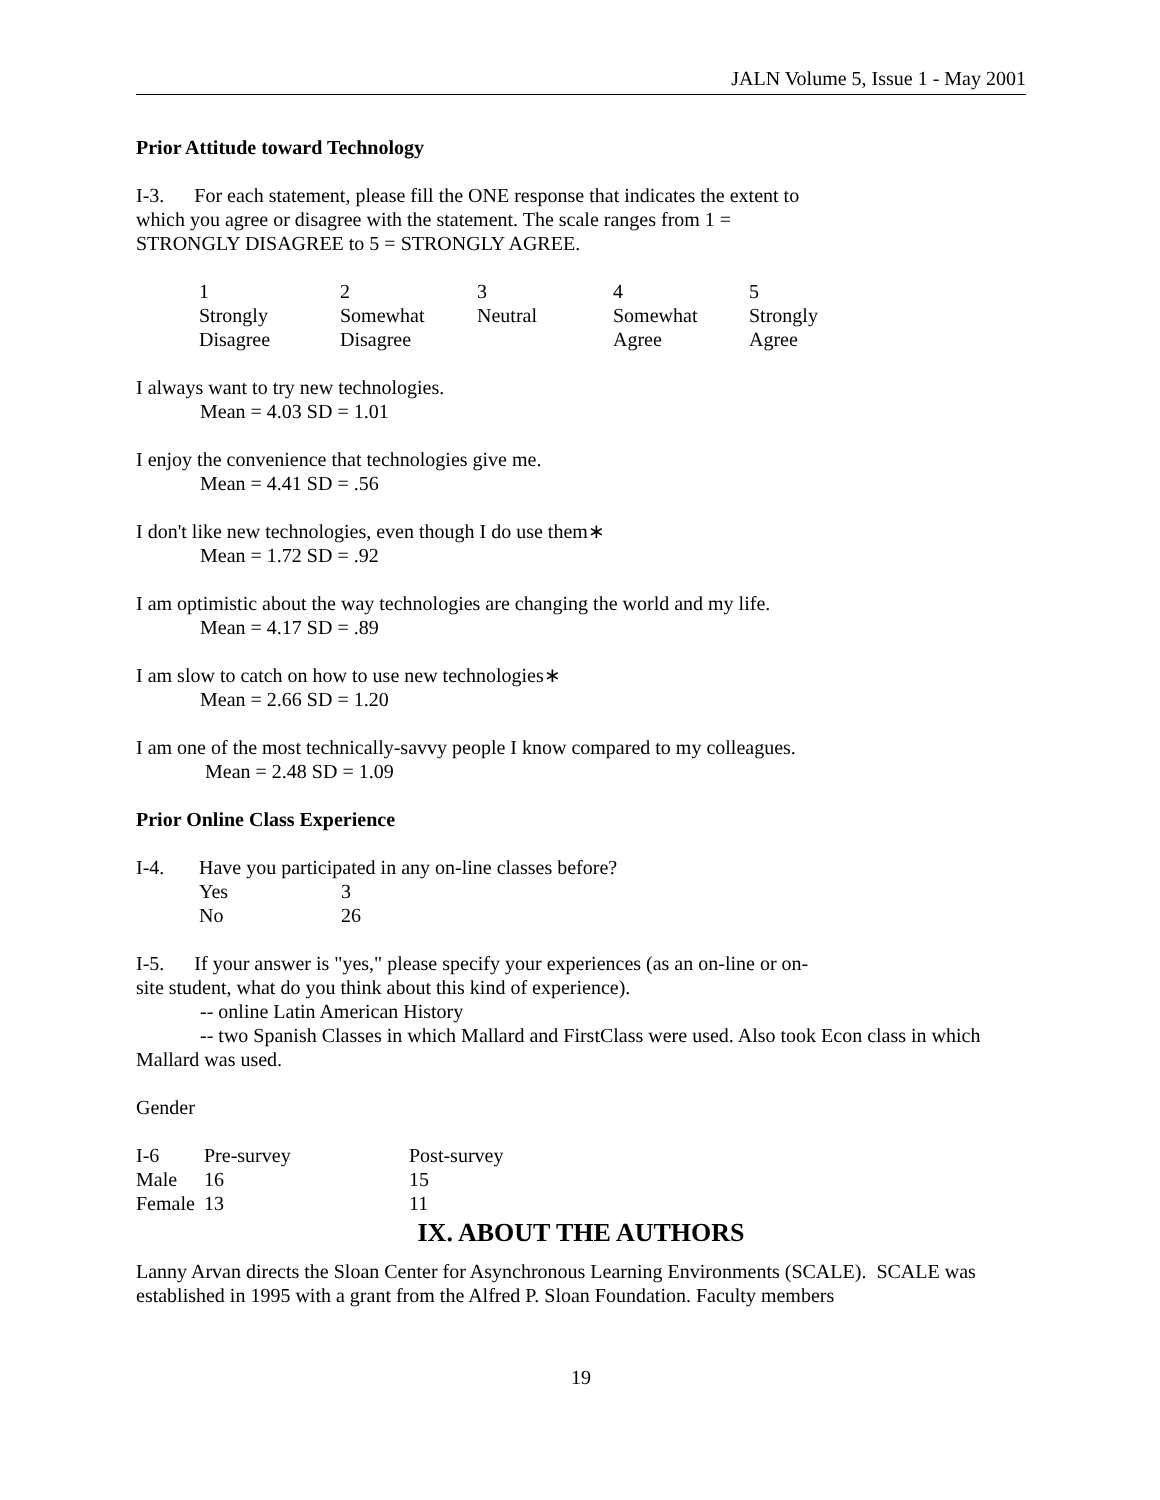JALN Volume 5, Issue 1 - May 2001
Prior Attitude toward Technology
I-3. For each statement, please fill the ONE response that indicates the extent to
which you agree or disagree with the statement. The scale ranges from 1 =
STRONGLY DISAGREE to 5 = STRONGLY AGREE.
| 1 Strongly Disagree | 2 Somewhat Disagree | 3 Neutral | 4 Somewhat Agree | 5 Strongly Agree |
I always want to try new technologies.
Mean = 4.03 SD = 1.01
I enjoy the convenience that technologies give me.
Mean = 4.41 SD = .56
I don't like new technologies, even though I do use them∗
Mean = 1.72 SD = .92
I am optimistic about the way technologies are changing the world and my life.
Mean = 4.17 SD = .89
I am slow to catch on how to use new technologies∗
Mean = 2.66 SD = 1.20
I am one of the most technically-savvy people I know compared to my colleagues.
Mean = 2.48 SD = 1.09
Prior Online Class Experience
| I-4. | Have you participated in any on-line classes before? | |
| | Yes | 3 |
| | No | 26 |
I-5. If your answer is "yes," please specify your experiences (as an on-line or on-
site student, what do you think about this kind of experience).
-- online Latin American History
-- two Spanish Classes in which Mallard and FirstClass were used. Also took Econ class in which
Mallard was used.
Gender
| I-6 | Pre-survey | Post-survey |
| Male | 16 | 15 |
| Female | 13 | 11 |
IX. ABOUT THE AUTHORS
Lanny Arvan directs the Sloan Center for Asynchronous Learning Environments (SCALE). SCALE was established in 1995 with a grant from the Alfred P. Sloan Foundation. Faculty members
19